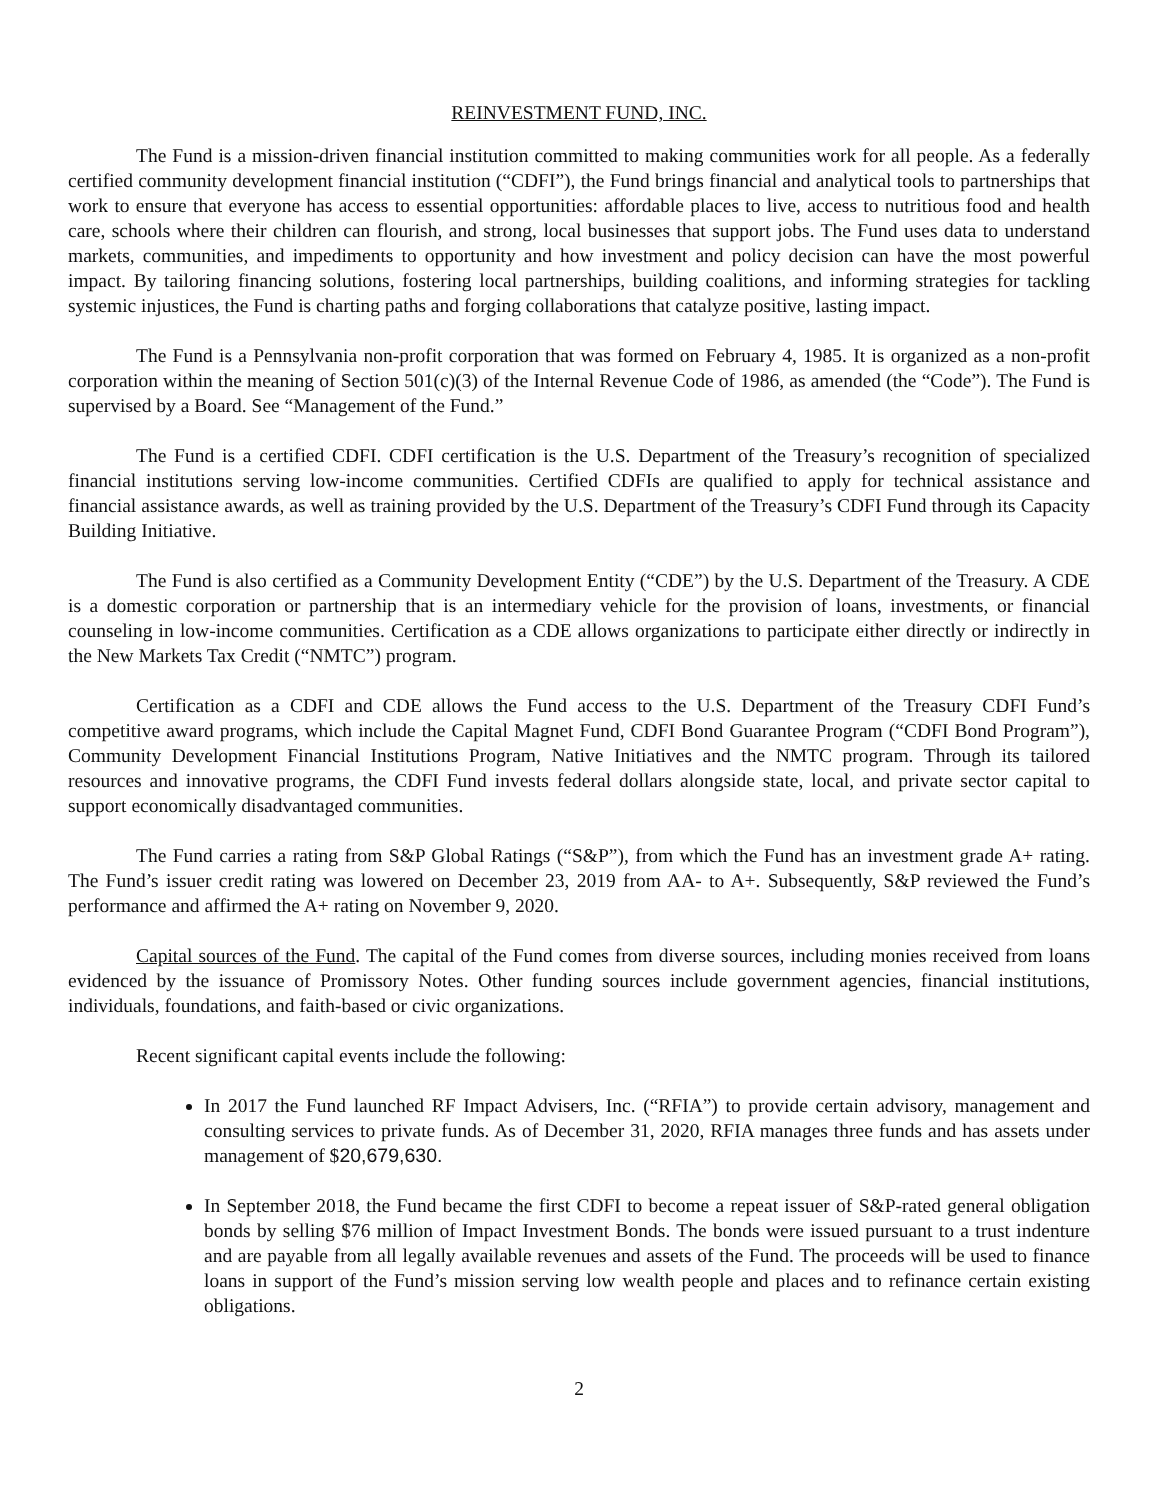REINVESTMENT FUND, INC.
The Fund is a mission-driven financial institution committed to making communities work for all people. As a federally certified community development financial institution (“CDFI”), the Fund brings financial and analytical tools to partnerships that work to ensure that everyone has access to essential opportunities: affordable places to live, access to nutritious food and health care, schools where their children can flourish, and strong, local businesses that support jobs. The Fund uses data to understand markets, communities, and impediments to opportunity and how investment and policy decision can have the most powerful impact. By tailoring financing solutions, fostering local partnerships, building coalitions, and informing strategies for tackling systemic injustices, the Fund is charting paths and forging collaborations that catalyze positive, lasting impact.
The Fund is a Pennsylvania non-profit corporation that was formed on February 4, 1985. It is organized as a non-profit corporation within the meaning of Section 501(c)(3) of the Internal Revenue Code of 1986, as amended (the “Code”). The Fund is supervised by a Board. See “Management of the Fund.”
The Fund is a certified CDFI. CDFI certification is the U.S. Department of the Treasury’s recognition of specialized financial institutions serving low-income communities. Certified CDFIs are qualified to apply for technical assistance and financial assistance awards, as well as training provided by the U.S. Department of the Treasury’s CDFI Fund through its Capacity Building Initiative.
The Fund is also certified as a Community Development Entity (“CDE”) by the U.S. Department of the Treasury. A CDE is a domestic corporation or partnership that is an intermediary vehicle for the provision of loans, investments, or financial counseling in low-income communities. Certification as a CDE allows organizations to participate either directly or indirectly in the New Markets Tax Credit (“NMTC”) program.
Certification as a CDFI and CDE allows the Fund access to the U.S. Department of the Treasury CDFI Fund’s competitive award programs, which include the Capital Magnet Fund, CDFI Bond Guarantee Program (“CDFI Bond Program”), Community Development Financial Institutions Program, Native Initiatives and the NMTC program. Through its tailored resources and innovative programs, the CDFI Fund invests federal dollars alongside state, local, and private sector capital to support economically disadvantaged communities.
The Fund carries a rating from S&P Global Ratings (“S&P”), from which the Fund has an investment grade A+ rating. The Fund’s issuer credit rating was lowered on December 23, 2019 from AA- to A+. Subsequently, S&P reviewed the Fund’s performance and affirmed the A+ rating on November 9, 2020.
Capital sources of the Fund. The capital of the Fund comes from diverse sources, including monies received from loans evidenced by the issuance of Promissory Notes. Other funding sources include government agencies, financial institutions, individuals, foundations, and faith-based or civic organizations.
Recent significant capital events include the following:
In 2017 the Fund launched RF Impact Advisers, Inc. (“RFIA”) to provide certain advisory, management and consulting services to private funds. As of December 31, 2020, RFIA manages three funds and has assets under management of $20,679,630.
In September 2018, the Fund became the first CDFI to become a repeat issuer of S&P-rated general obligation bonds by selling $76 million of Impact Investment Bonds. The bonds were issued pursuant to a trust indenture and are payable from all legally available revenues and assets of the Fund. The proceeds will be used to finance loans in support of the Fund’s mission serving low wealth people and places and to refinance certain existing obligations.
2